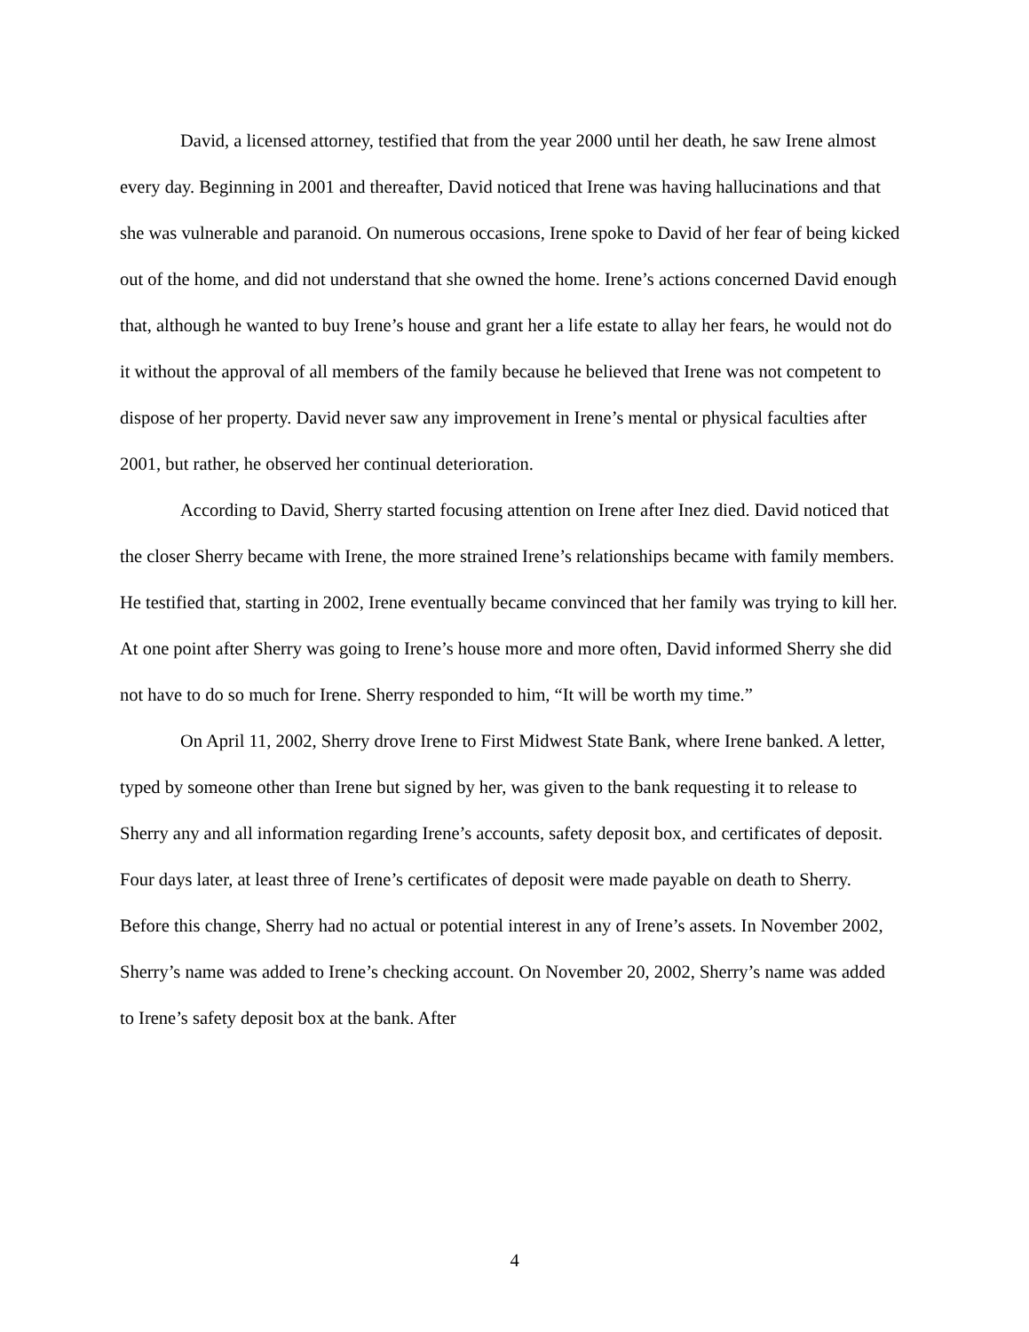David, a licensed attorney, testified that from the year 2000 until her death, he saw Irene almost every day. Beginning in 2001 and thereafter, David noticed that Irene was having hallucinations and that she was vulnerable and paranoid. On numerous occasions, Irene spoke to David of her fear of being kicked out of the home, and did not understand that she owned the home. Irene’s actions concerned David enough that, although he wanted to buy Irene’s house and grant her a life estate to allay her fears, he would not do it without the approval of all members of the family because he believed that Irene was not competent to dispose of her property. David never saw any improvement in Irene’s mental or physical faculties after 2001, but rather, he observed her continual deterioration.
According to David, Sherry started focusing attention on Irene after Inez died. David noticed that the closer Sherry became with Irene, the more strained Irene’s relationships became with family members. He testified that, starting in 2002, Irene eventually became convinced that her family was trying to kill her. At one point after Sherry was going to Irene’s house more and more often, David informed Sherry she did not have to do so much for Irene. Sherry responded to him, “It will be worth my time.”
On April 11, 2002, Sherry drove Irene to First Midwest State Bank, where Irene banked. A letter, typed by someone other than Irene but signed by her, was given to the bank requesting it to release to Sherry any and all information regarding Irene’s accounts, safety deposit box, and certificates of deposit. Four days later, at least three of Irene’s certificates of deposit were made payable on death to Sherry. Before this change, Sherry had no actual or potential interest in any of Irene’s assets. In November 2002, Sherry’s name was added to Irene’s checking account. On November 20, 2002, Sherry’s name was added to Irene’s safety deposit box at the bank. After
4